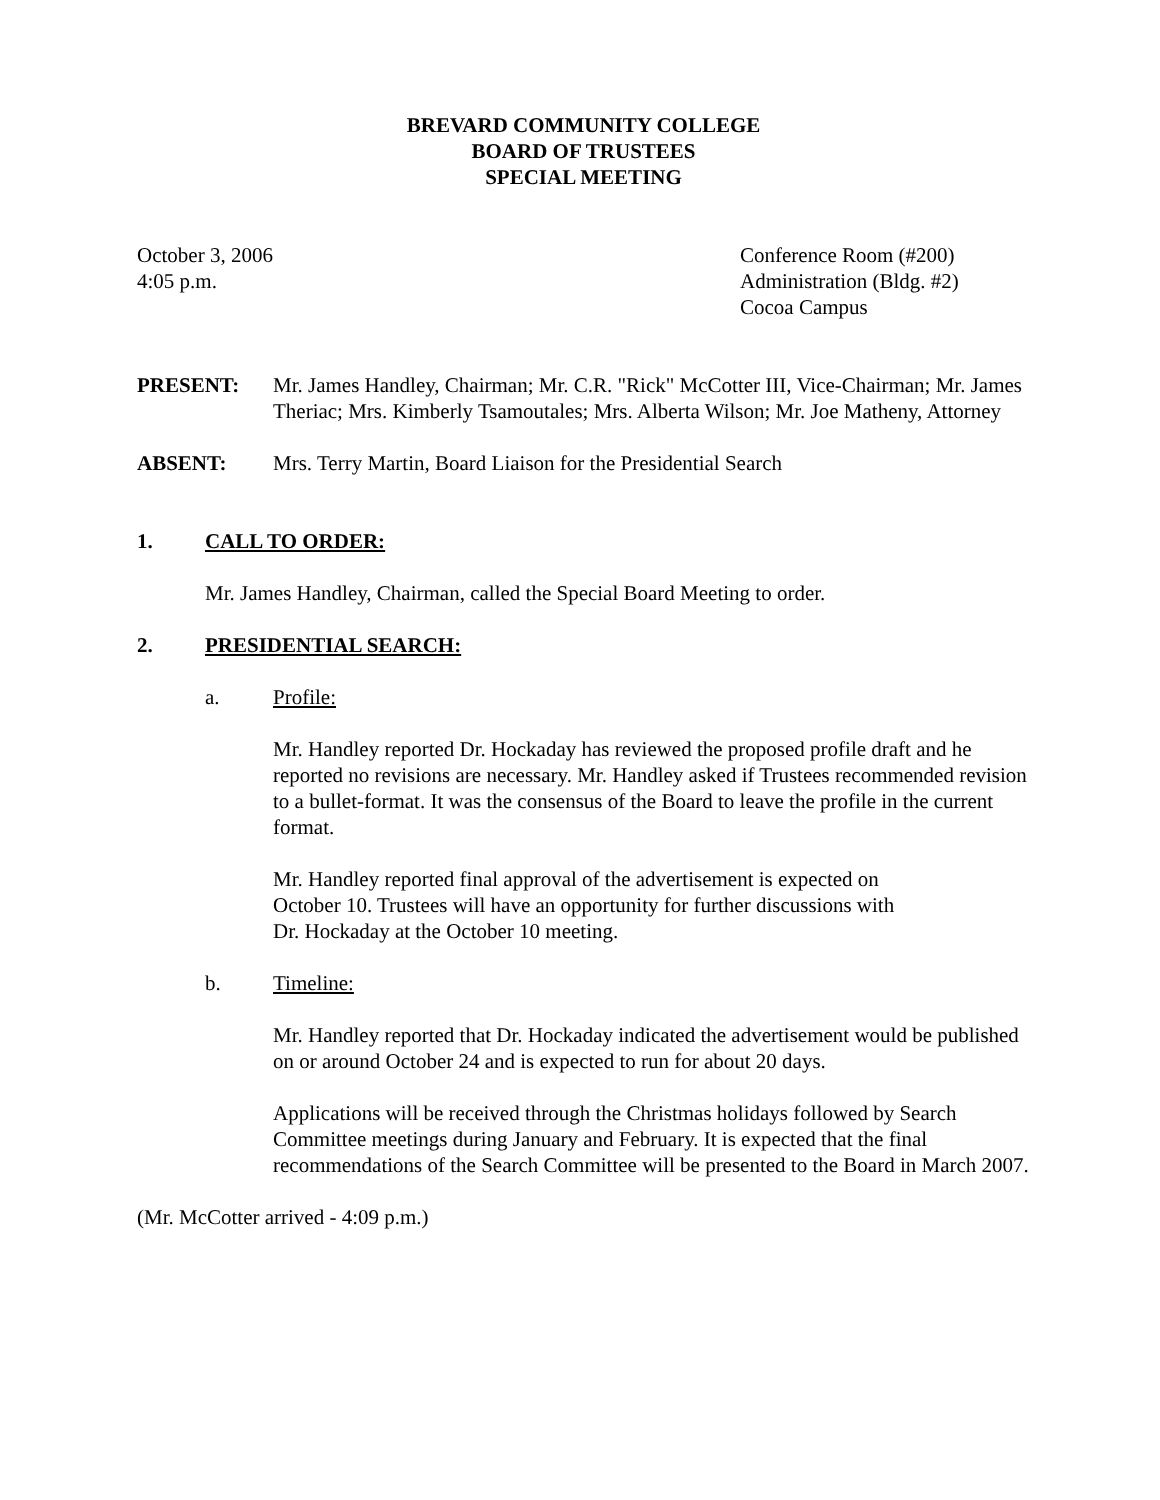BREVARD COMMUNITY COLLEGE
BOARD OF TRUSTEES
SPECIAL MEETING
October 3, 2006
4:05 p.m.
Conference Room (#200)
Administration (Bldg. #2)
Cocoa Campus
PRESENT: Mr. James Handley, Chairman; Mr. C.R. "Rick" McCotter III, Vice-Chairman; Mr. James Theriac; Mrs. Kimberly Tsamoutales; Mrs. Alberta Wilson; Mr. Joe Matheny, Attorney
ABSENT: Mrs. Terry Martin, Board Liaison for the Presidential Search
1. CALL TO ORDER:
Mr. James Handley, Chairman, called the Special Board Meeting to order.
2. PRESIDENTIAL SEARCH:
a. Profile:
Mr. Handley reported Dr. Hockaday has reviewed the proposed profile draft and he reported no revisions are necessary. Mr. Handley asked if Trustees recommended revision to a bullet-format. It was the consensus of the Board to leave the profile in the current format.
Mr. Handley reported final approval of the advertisement is expected on
October 10. Trustees will have an opportunity for further discussions with
Dr. Hockaday at the October 10 meeting.
b. Timeline:
Mr. Handley reported that Dr. Hockaday indicated the advertisement would be published on or around October 24 and is expected to run for about 20 days.
Applications will be received through the Christmas holidays followed by Search Committee meetings during January and February. It is expected that the final recommendations of the Search Committee will be presented to the Board in March 2007.
(Mr. McCotter arrived - 4:09 p.m.)